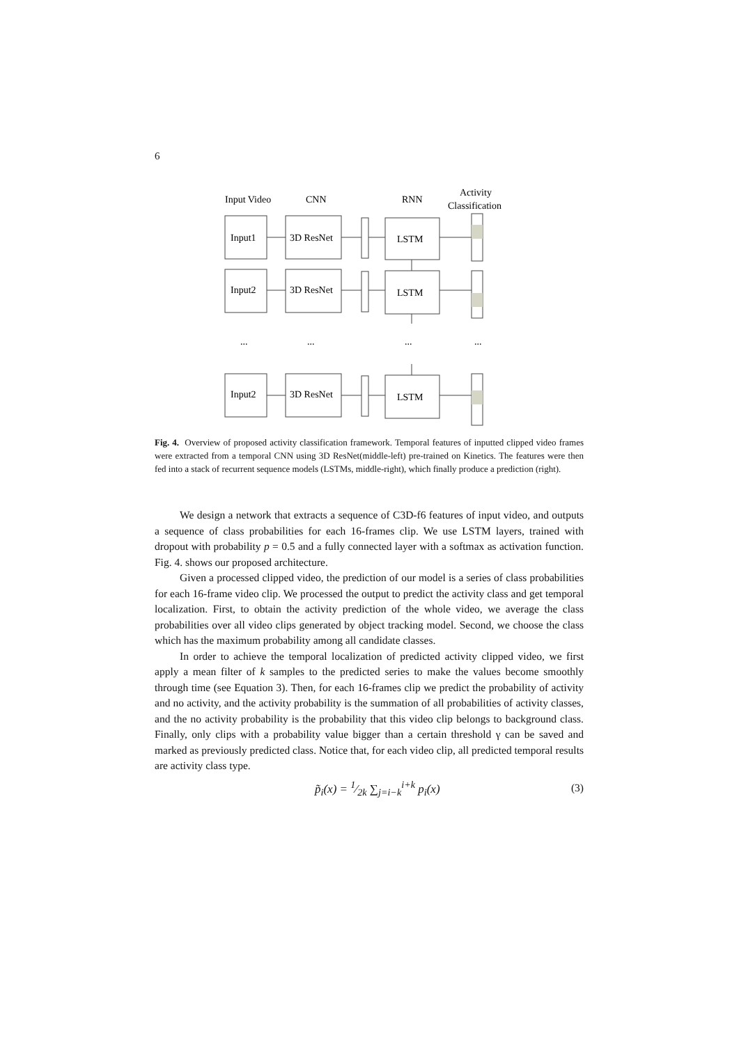6
Input Video
CNN
RNN
Activity
Classification
Input1
3D ResNet
LSTM
Input2
3D ResNet
LSTM
...
...
...
...
Input2
3D ResNet
LSTM
Fig. 4. Overview of proposed activity classification framework. Temporal features of inputted clipped video frames were extracted from a temporal CNN using 3D ResNet(middle-left) pre-trained on Kinetics. The features were then fed into a stack of recurrent sequence models (LSTMs, middle-right), which finally produce a prediction (right).
We design a network that extracts a sequence of C3D-f6 features of input video, and outputs a sequence of class probabilities for each 16-frames clip. We use LSTM layers, trained with dropout with probability p = 0.5 and a fully connected layer with a softmax as activation function. Fig. 4. shows our proposed architecture.
Given a processed clipped video, the prediction of our model is a series of class probabilities for each 16-frame video clip. We processed the output to predict the activity class and get temporal localization. First, to obtain the activity prediction of the whole video, we average the class probabilities over all video clips generated by object tracking model. Second, we choose the class which has the maximum probability among all candidate classes.
In order to achieve the temporal localization of predicted activity clipped video, we first apply a mean filter of k samples to the predicted series to make the values become smoothly through time (see Equation 3). Then, for each 16-frames clip we predict the probability of activity and no activity, and the activity probability is the summation of all probabilities of activity classes, and the no activity probability is the probability that this video clip belongs to background class. Finally, only clips with a probability value bigger than a certain threshold γ can be saved and marked as previously predicted class. Notice that, for each video clip, all predicted temporal results are activity class type.
p̃<sub>i</sub>(x) = 1⁄2k ∑<sub>j=i−k</sub><sup>i+k</sup> p<sub>i</sub>(x) (3)